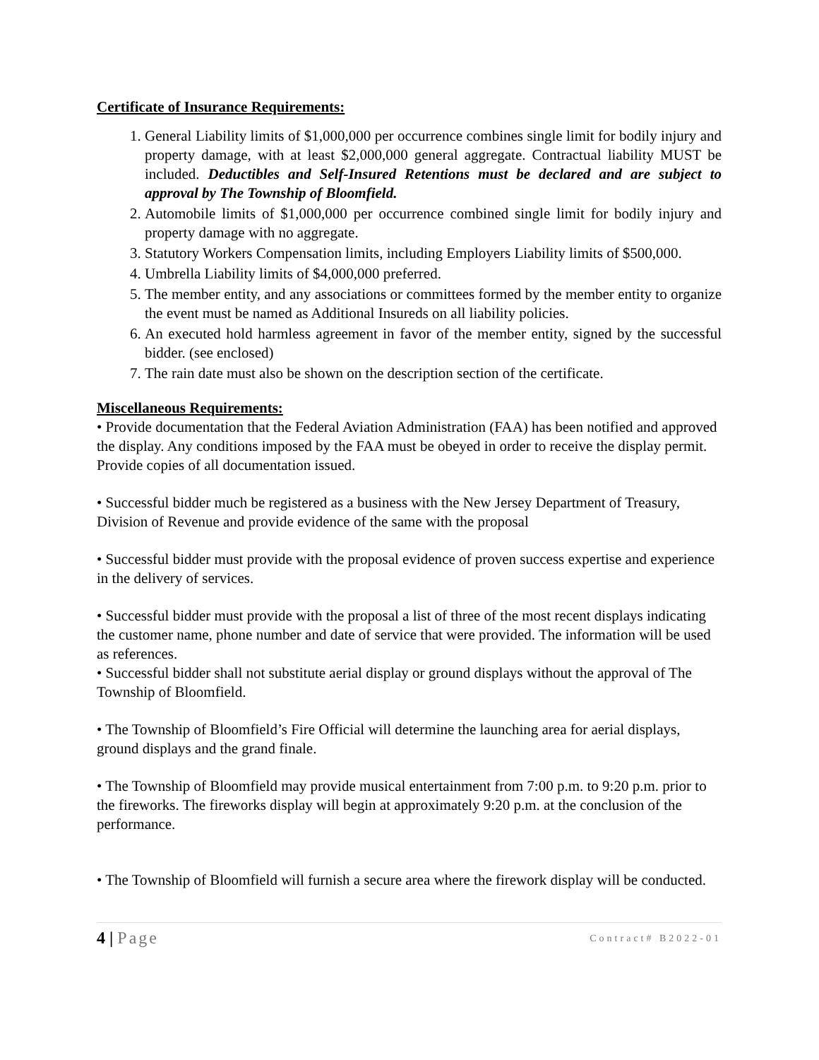Certificate of Insurance Requirements:
1. General Liability limits of $1,000,000 per occurrence combines single limit for bodily injury and property damage, with at least $2,000,000 general aggregate. Contractual liability MUST be included. Deductibles and Self-Insured Retentions must be declared and are subject to approval by The Township of Bloomfield.
2. Automobile limits of $1,000,000 per occurrence combined single limit for bodily injury and property damage with no aggregate.
3. Statutory Workers Compensation limits, including Employers Liability limits of $500,000.
4. Umbrella Liability limits of $4,000,000 preferred.
5. The member entity, and any associations or committees formed by the member entity to organize the event must be named as Additional Insureds on all liability policies.
6. An executed hold harmless agreement in favor of the member entity, signed by the successful bidder. (see enclosed)
7. The rain date must also be shown on the description section of the certificate.
Miscellaneous Requirements:
• Provide documentation that the Federal Aviation Administration (FAA) has been notified and approved the display. Any conditions imposed by the FAA must be obeyed in order to receive the display permit. Provide copies of all documentation issued.
• Successful bidder much be registered as a business with the New Jersey Department of Treasury, Division of Revenue and provide evidence of the same with the proposal
• Successful bidder must provide with the proposal evidence of proven success expertise and experience in the delivery of services.
• Successful bidder must provide with the proposal a list of three of the most recent displays indicating the customer name, phone number and date of service that were provided. The information will be used as references.
• Successful bidder shall not substitute aerial display or ground displays without the approval of The Township of Bloomfield.
• The Township of Bloomfield’s Fire Official will determine the launching area for aerial displays, ground displays and the grand finale.
• The Township of Bloomfield may provide musical entertainment from 7:00 p.m. to 9:20 p.m. prior to the fireworks. The fireworks display will begin at approximately 9:20 p.m. at the conclusion of the performance.
• The Township of Bloomfield will furnish a secure area where the firework display will be conducted.
4 | Page Contract# B2022-01